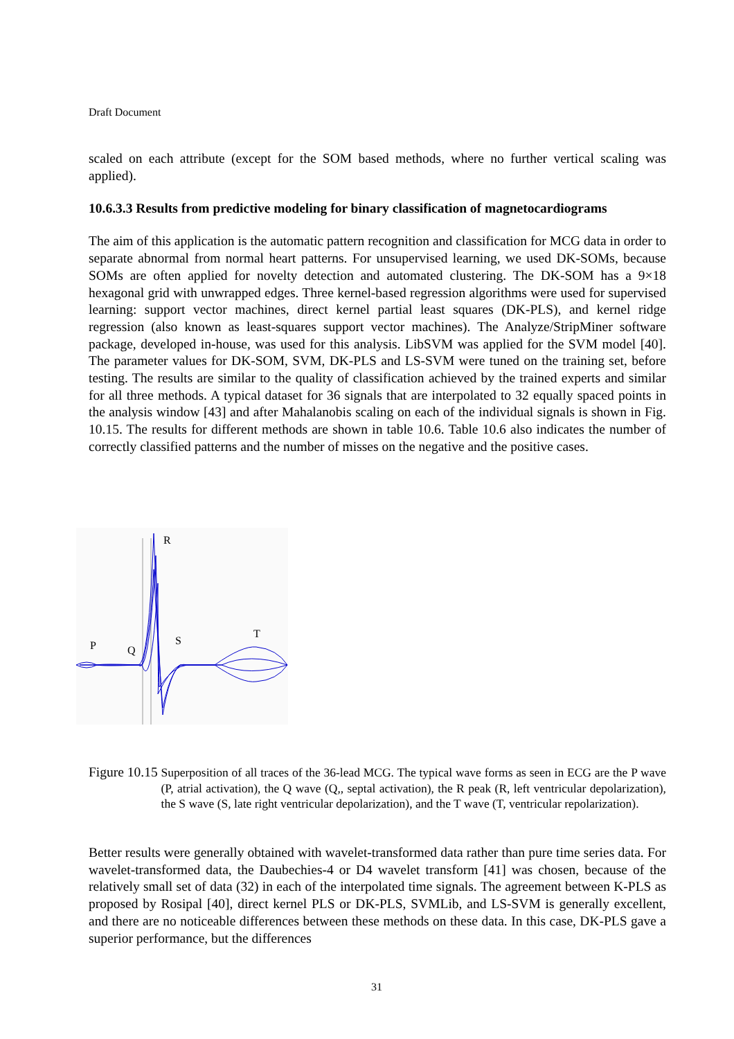Draft Document
scaled on each attribute (except for the SOM based methods, where no further vertical scaling was applied).
10.6.3.3 Results from predictive modeling for binary classification of magnetocardiograms
The aim of this application is the automatic pattern recognition and classification for MCG data in order to separate abnormal from normal heart patterns. For unsupervised learning, we used DK-SOMs, because SOMs are often applied for novelty detection and automated clustering. The DK-SOM has a 9×18 hexagonal grid with unwrapped edges. Three kernel-based regression algorithms were used for supervised learning: support vector machines, direct kernel partial least squares (DK-PLS), and kernel ridge regression (also known as least-squares support vector machines). The Analyze/StripMiner software package, developed in-house, was used for this analysis. LibSVM was applied for the SVM model [40]. The parameter values for DK-SOM, SVM, DK-PLS and LS-SVM were tuned on the training set, before testing. The results are similar to the quality of classification achieved by the trained experts and similar for all three methods. A typical dataset for 36 signals that are interpolated to 32 equally spaced points in the analysis window [43] and after Mahalanobis scaling on each of the individual signals is shown in Fig. 10.15. The results for different methods are shown in table 10.6. Table 10.6 also indicates the number of correctly classified patterns and the number of misses on the negative and the positive cases.
P
Q
R
S
T
Figure 10.15 Superposition of all traces of the 36-lead MCG. The typical wave forms as seen in ECG are the P wave (P, atrial activation), the Q wave (Q,, septal activation), the R peak (R, left ventricular depolarization), the S wave (S, late right ventricular depolarization), and the T wave (T, ventricular repolarization).
Better results were generally obtained with wavelet-transformed data rather than pure time series data. For wavelet-transformed data, the Daubechies-4 or D4 wavelet transform [41] was chosen, because of the relatively small set of data (32) in each of the interpolated time signals. The agreement between K-PLS as proposed by Rosipal [40], direct kernel PLS or DK-PLS, SVMLib, and LS-SVM is generally excellent, and there are no noticeable differences between these methods on these data. In this case, DK-PLS gave a superior performance, but the differences
31